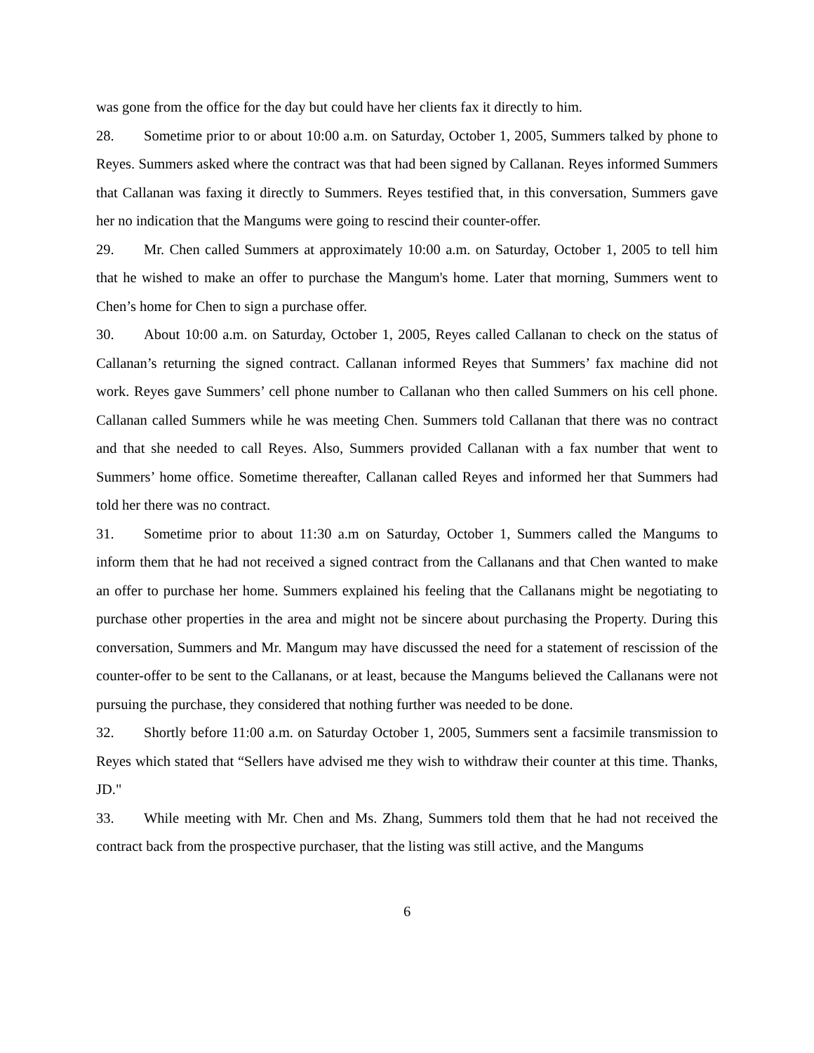was gone from the office for the day but could have her clients fax it directly to him.
28. Sometime prior to or about 10:00 a.m. on Saturday, October 1, 2005, Summers talked by phone to Reyes. Summers asked where the contract was that had been signed by Callanan. Reyes informed Summers that Callanan was faxing it directly to Summers. Reyes testified that, in this conversation, Summers gave her no indication that the Mangums were going to rescind their counter-offer.
29. Mr. Chen called Summers at approximately 10:00 a.m. on Saturday, October 1, 2005 to tell him that he wished to make an offer to purchase the Mangum's home. Later that morning, Summers went to Chen’s home for Chen to sign a purchase offer.
30. About 10:00 a.m. on Saturday, October 1, 2005, Reyes called Callanan to check on the status of Callanan’s returning the signed contract. Callanan informed Reyes that Summers’ fax machine did not work. Reyes gave Summers’ cell phone number to Callanan who then called Summers on his cell phone. Callanan called Summers while he was meeting Chen. Summers told Callanan that there was no contract and that she needed to call Reyes. Also, Summers provided Callanan with a fax number that went to Summers’ home office. Sometime thereafter, Callanan called Reyes and informed her that Summers had told her there was no contract.
31. Sometime prior to about 11:30 a.m on Saturday, October 1, Summers called the Mangums to inform them that he had not received a signed contract from the Callanans and that Chen wanted to make an offer to purchase her home. Summers explained his feeling that the Callanans might be negotiating to purchase other properties in the area and might not be sincere about purchasing the Property. During this conversation, Summers and Mr. Mangum may have discussed the need for a statement of rescission of the counter-offer to be sent to the Callanans, or at least, because the Mangums believed the Callanans were not pursuing the purchase, they considered that nothing further was needed to be done.
32. Shortly before 11:00 a.m. on Saturday October 1, 2005, Summers sent a facsimile transmission to Reyes which stated that “Sellers have advised me they wish to withdraw their counter at this time. Thanks, JD."
33. While meeting with Mr. Chen and Ms. Zhang, Summers told them that he had not received the contract back from the prospective purchaser, that the listing was still active, and the Mangums
6